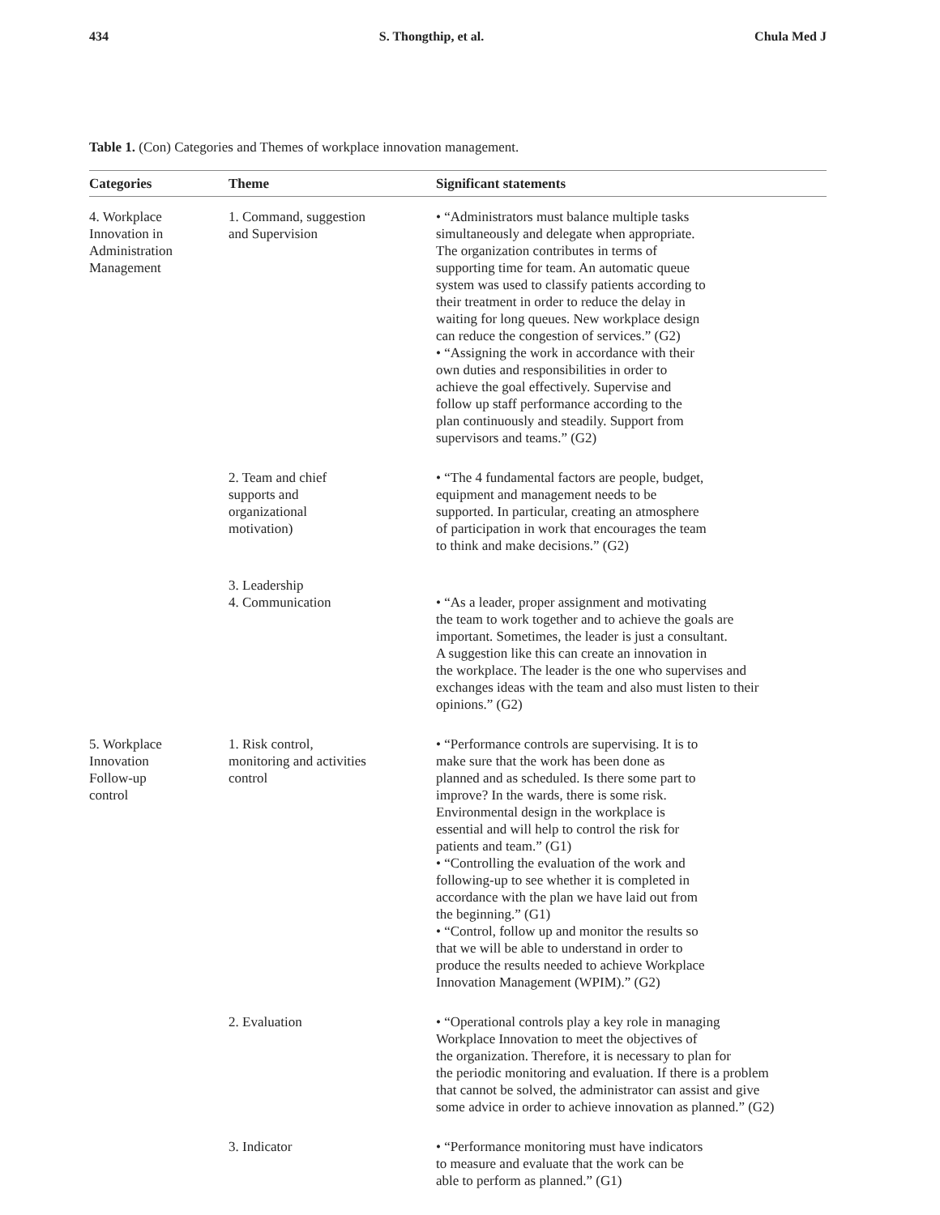434 S. Thongthip, et al. Chula Med J
Table 1. (Con) Categories and Themes of workplace innovation management.
| Categories | Theme | Significant statements |
| --- | --- | --- |
| 4. Workplace Innovation in Administration Management | 1. Command, suggestion and Supervision | • “Administrators must balance multiple tasks simultaneously and delegate when appropriate. The organization contributes in terms of supporting time for team. An automatic queue system was used to classify patients according to their treatment in order to reduce the delay in waiting for long queues. New workplace design can reduce the congestion of services.” (G2) • “Assigning the work in accordance with their own duties and responsibilities in order to achieve the goal effectively. Supervise and follow up staff performance according to the plan continuously and steadily. Support from supervisors and teams.” (G2) |
| | 2. Team and chief supports and organizational motivation) | • “The 4 fundamental factors are people, budget, equipment and management needs to be supported. In particular, creating an atmosphere of participation in work that encourages the team to think and make decisions.” (G2) |
| | 3. Leadership 4. Communication | • “As a leader, proper assignment and motivating the team to work together and to achieve the goals are important. Sometimes, the leader is just a consultant. A suggestion like this can create an innovation in the workplace. The leader is the one who supervises and exchanges ideas with the team and also must listen to their opinions.” (G2) |
| 5. Workplace Innovation Follow-up control | 1. Risk control, monitoring and activities control | • “Performance controls are supervising. It is to make sure that the work has been done as planned and as scheduled. Is there some part to improve? In the wards, there is some risk. Environmental design in the workplace is essential and will help to control the risk for patients and team.” (G1) • “Controlling the evaluation of the work and following-up to see whether it is completed in accordance with the plan we have laid out from the beginning.” (G1) • “Control, follow up and monitor the results so that we will be able to understand in order to produce the results needed to achieve Workplace Innovation Management (WPIM).” (G2) |
| | 2. Evaluation | • “Operational controls play a key role in managing Workplace Innovation to meet the objectives of the organization. Therefore, it is necessary to plan for the periodic monitoring and evaluation. If there is a problem that cannot be solved, the administrator can assist and give some advice in order to achieve innovation as planned.” (G2) |
| | 3. Indicator | • “Performance monitoring must have indicators to measure and evaluate that the work can be able to perform as planned.” (G1) |